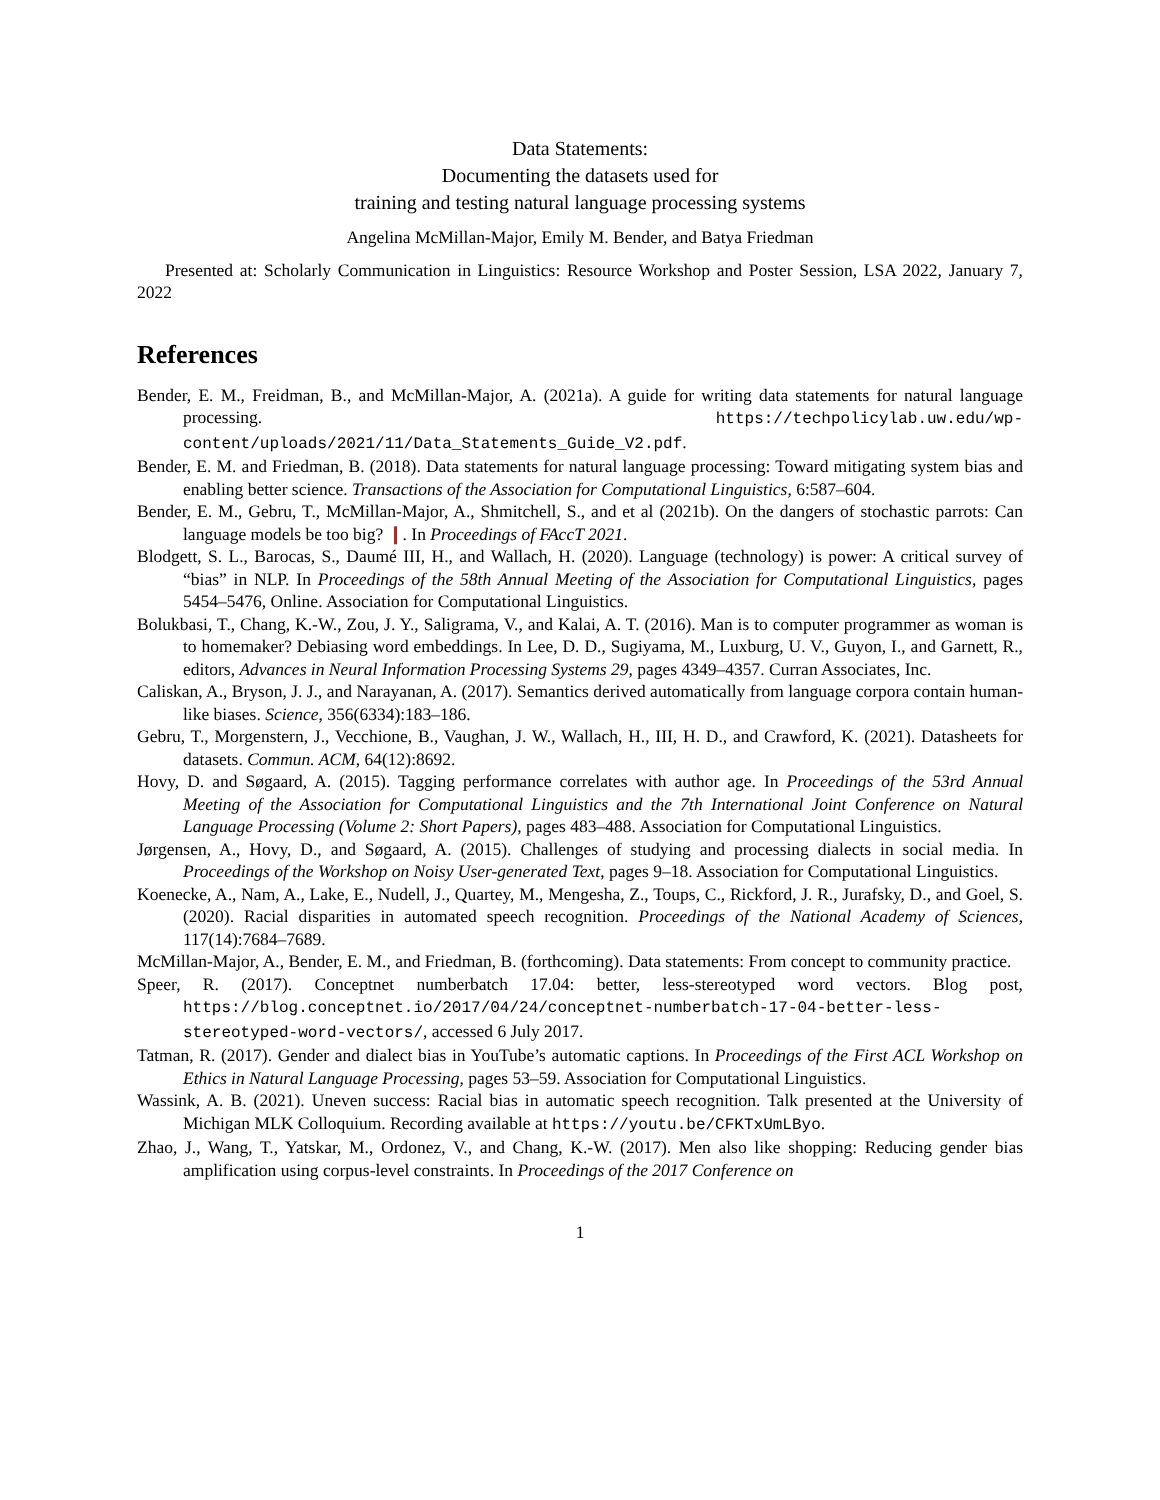Data Statements:
Documenting the datasets used for
training and testing natural language processing systems
Angelina McMillan-Major, Emily M. Bender, and Batya Friedman
Presented at: Scholarly Communication in Linguistics: Resource Workshop and Poster Session, LSA 2022, January 7, 2022
References
Bender, E. M., Freidman, B., and McMillan-Major, A. (2021a). A guide for writing data statements for natural language processing. https://techpolicylab.uw.edu/wp-content/uploads/2021/11/Data_Statements_Guide_V2.pdf.
Bender, E. M. and Friedman, B. (2018). Data statements for natural language processing: Toward mitigating system bias and enabling better science. Transactions of the Association for Computational Linguistics, 6:587–604.
Bender, E. M., Gebru, T., McMillan-Major, A., Shmitchell, S., and et al (2021b). On the dangers of stochastic parrots: Can language models be too big? ❙. In Proceedings of FAccT 2021.
Blodgett, S. L., Barocas, S., Daumé III, H., and Wallach, H. (2020). Language (technology) is power: A critical survey of “bias” in NLP. In Proceedings of the 58th Annual Meeting of the Association for Computational Linguistics, pages 5454–5476, Online. Association for Computational Linguistics.
Bolukbasi, T., Chang, K.-W., Zou, J. Y., Saligrama, V., and Kalai, A. T. (2016). Man is to computer programmer as woman is to homemaker? Debiasing word embeddings. In Lee, D. D., Sugiyama, M., Luxburg, U. V., Guyon, I., and Garnett, R., editors, Advances in Neural Information Processing Systems 29, pages 4349–4357. Curran Associates, Inc.
Caliskan, A., Bryson, J. J., and Narayanan, A. (2017). Semantics derived automatically from language corpora contain human-like biases. Science, 356(6334):183–186.
Gebru, T., Morgenstern, J., Vecchione, B., Vaughan, J. W., Wallach, H., III, H. D., and Crawford, K. (2021). Datasheets for datasets. Commun. ACM, 64(12):8692.
Hovy, D. and Søgaard, A. (2015). Tagging performance correlates with author age. In Proceedings of the 53rd Annual Meeting of the Association for Computational Linguistics and the 7th International Joint Conference on Natural Language Processing (Volume 2: Short Papers), pages 483–488. Association for Computational Linguistics.
Jørgensen, A., Hovy, D., and Søgaard, A. (2015). Challenges of studying and processing dialects in social media. In Proceedings of the Workshop on Noisy User-generated Text, pages 9–18. Association for Computational Linguistics.
Koenecke, A., Nam, A., Lake, E., Nudell, J., Quartey, M., Mengesha, Z., Toups, C., Rickford, J. R., Jurafsky, D., and Goel, S. (2020). Racial disparities in automated speech recognition. Proceedings of the National Academy of Sciences, 117(14):7684–7689.
McMillan-Major, A., Bender, E. M., and Friedman, B. (forthcoming). Data statements: From concept to community practice.
Speer, R. (2017). Conceptnet numberbatch 17.04: better, less-stereotyped word vectors. Blog post, https://blog.conceptnet.io/2017/04/24/conceptnet-numberbatch-17-04-better-less-stereotyped-word-vectors/, accessed 6 July 2017.
Tatman, R. (2017). Gender and dialect bias in YouTube’s automatic captions. In Proceedings of the First ACL Workshop on Ethics in Natural Language Processing, pages 53–59. Association for Computational Linguistics.
Wassink, A. B. (2021). Uneven success: Racial bias in automatic speech recognition. Talk presented at the University of Michigan MLK Colloquium. Recording available at https://youtu.be/CFKTxUmLByo.
Zhao, J., Wang, T., Yatskar, M., Ordonez, V., and Chang, K.-W. (2017). Men also like shopping: Reducing gender bias amplification using corpus-level constraints. In Proceedings of the 2017 Conference on
1